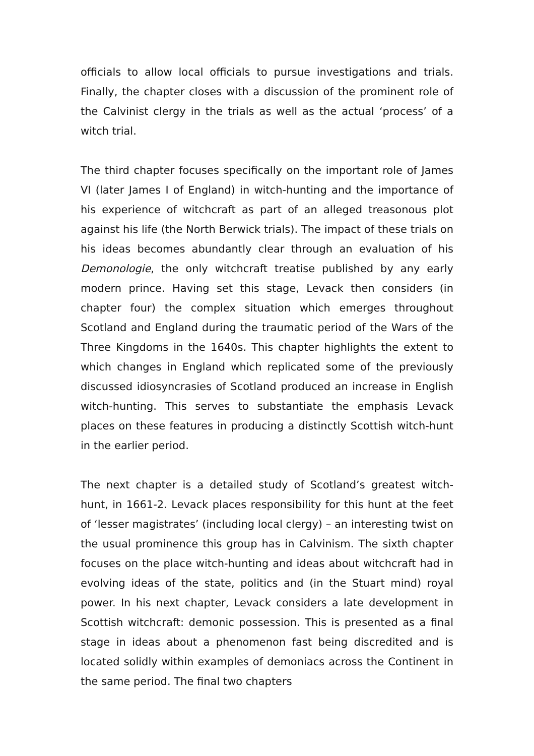officials to allow local officials to pursue investigations and trials. Finally, the chapter closes with a discussion of the prominent role of the Calvinist clergy in the trials as well as the actual ‘process’ of a witch trial.
The third chapter focuses specifically on the important role of James VI (later James I of England) in witch-hunting and the importance of his experience of witchcraft as part of an alleged treasonous plot against his life (the North Berwick trials). The impact of these trials on his ideas becomes abundantly clear through an evaluation of his Demonologie, the only witchcraft treatise published by any early modern prince. Having set this stage, Levack then considers (in chapter four) the complex situation which emerges throughout Scotland and England during the traumatic period of the Wars of the Three Kingdoms in the 1640s. This chapter highlights the extent to which changes in England which replicated some of the previously discussed idiosyncrasies of Scotland produced an increase in English witch-hunting. This serves to substantiate the emphasis Levack places on these features in producing a distinctly Scottish witch-hunt in the earlier period.
The next chapter is a detailed study of Scotland’s greatest witch-hunt, in 1661-2. Levack places responsibility for this hunt at the feet of ‘lesser magistrates’ (including local clergy) – an interesting twist on the usual prominence this group has in Calvinism. The sixth chapter focuses on the place witch-hunting and ideas about witchcraft had in evolving ideas of the state, politics and (in the Stuart mind) royal power. In his next chapter, Levack considers a late development in Scottish witchcraft: demonic possession. This is presented as a final stage in ideas about a phenomenon fast being discredited and is located solidly within examples of demoniacs across the Continent in the same period. The final two chapters